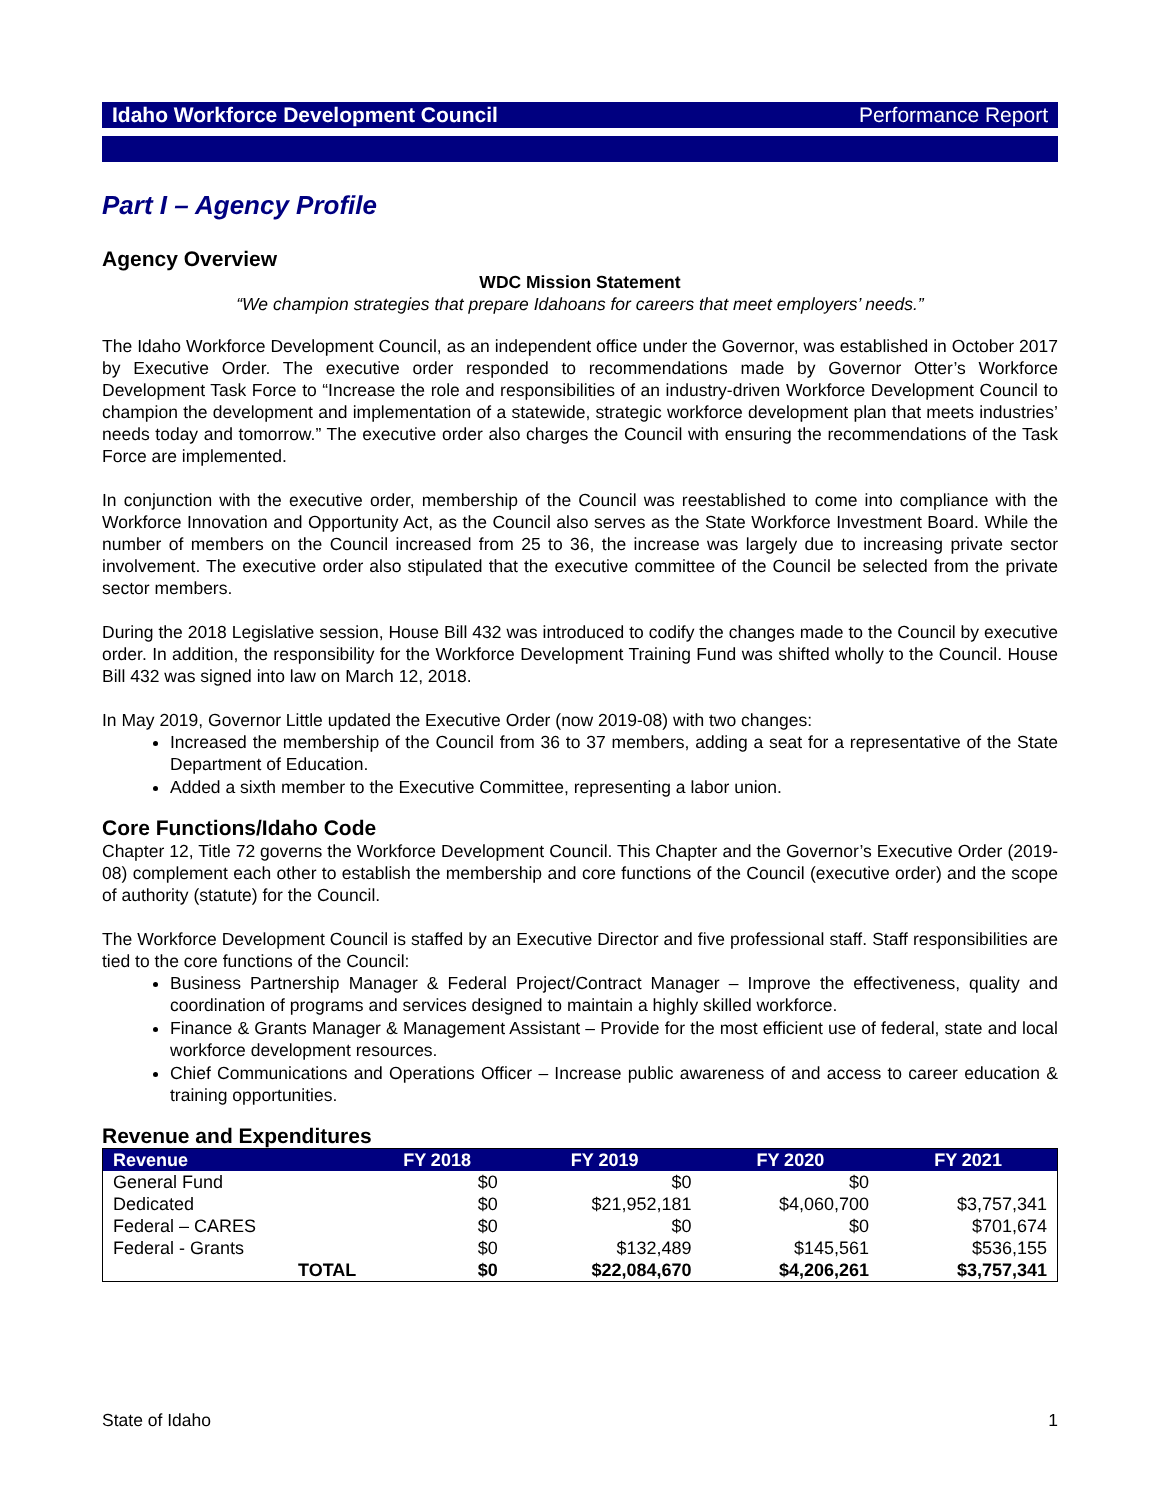Idaho Workforce Development Council Performance Report
Part I – Agency Profile
Agency Overview
WDC Mission Statement
“We champion strategies that prepare Idahoans for careers that meet employers’ needs.”
The Idaho Workforce Development Council, as an independent office under the Governor, was established in October 2017 by Executive Order. The executive order responded to recommendations made by Governor Otter’s Workforce Development Task Force to “Increase the role and responsibilities of an industry-driven Workforce Development Council to champion the development and implementation of a statewide, strategic workforce development plan that meets industries’ needs today and tomorrow.” The executive order also charges the Council with ensuring the recommendations of the Task Force are implemented.
In conjunction with the executive order, membership of the Council was reestablished to come into compliance with the Workforce Innovation and Opportunity Act, as the Council also serves as the State Workforce Investment Board. While the number of members on the Council increased from 25 to 36, the increase was largely due to increasing private sector involvement. The executive order also stipulated that the executive committee of the Council be selected from the private sector members.
During the 2018 Legislative session, House Bill 432 was introduced to codify the changes made to the Council by executive order. In addition, the responsibility for the Workforce Development Training Fund was shifted wholly to the Council. House Bill 432 was signed into law on March 12, 2018.
In May 2019, Governor Little updated the Executive Order (now 2019-08) with two changes:
Increased the membership of the Council from 36 to 37 members, adding a seat for a representative of the State Department of Education.
Added a sixth member to the Executive Committee, representing a labor union.
Core Functions/Idaho Code
Chapter 12, Title 72 governs the Workforce Development Council. This Chapter and the Governor’s Executive Order (2019-08) complement each other to establish the membership and core functions of the Council (executive order) and the scope of authority (statute) for the Council.
The Workforce Development Council is staffed by an Executive Director and five professional staff. Staff responsibilities are tied to the core functions of the Council:
Business Partnership Manager & Federal Project/Contract Manager – Improve the effectiveness, quality and coordination of programs and services designed to maintain a highly skilled workforce.
Finance & Grants Manager & Management Assistant – Provide for the most efficient use of federal, state and local workforce development resources.
Chief Communications and Operations Officer – Increase public awareness of and access to career education & training opportunities.
Revenue and Expenditures
| Revenue | FY 2018 | FY 2019 | FY 2020 | FY 2021 |
| --- | --- | --- | --- | --- |
| General Fund | $0 | $0 | $0 | |
| Dedicated | $0 | $21,952,181 | $4,060,700 | $3,757,341 |
| Federal – CARES | $0 | $0 | $0 | $701,674 |
| Federal - Grants | $0 | $132,489 | $145,561 | $536,155 |
| TOTAL | $0 | $22,084,670 | $4,206,261 | $3,757,341 |
State of Idaho 1